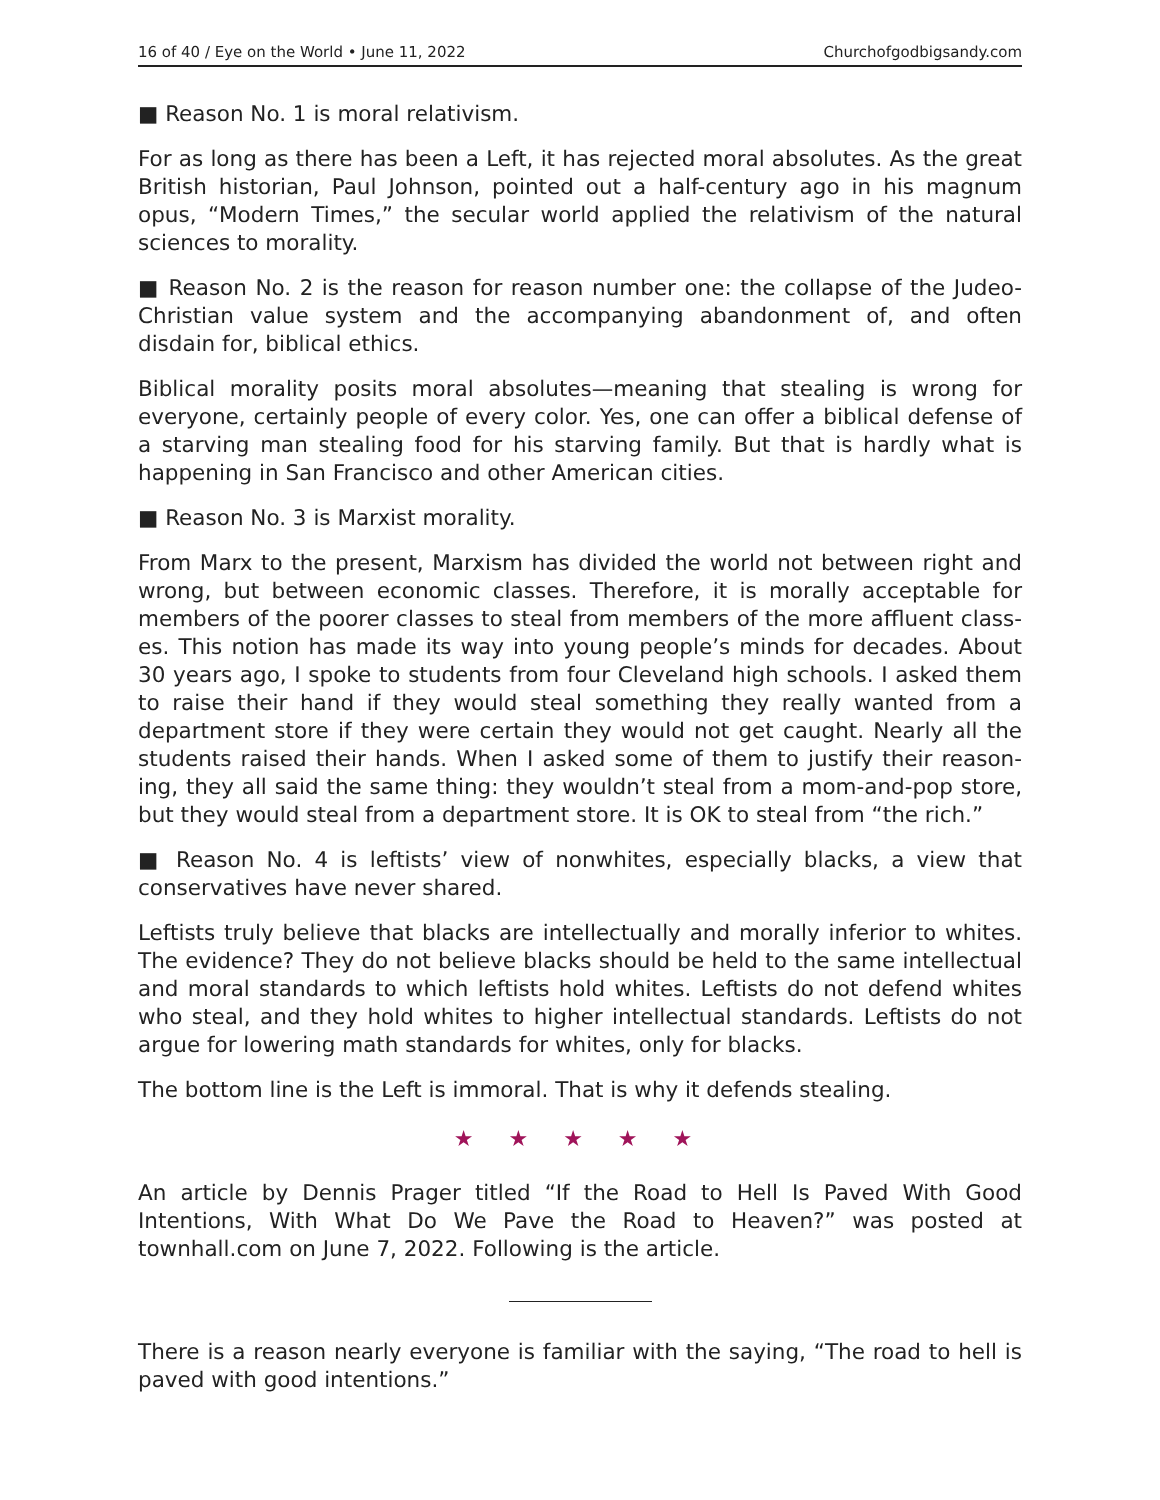16 of 40 / Eye on the World • June 11, 2022 Churchofgodbigsandy.com
■ Reason No. 1 is moral relativism.
For as long as there has been a Left, it has rejected moral absolutes. As the great British historian, Paul Johnson, pointed out a half-century ago in his magnum opus, “Modern Times,” the secular world applied the relativism of the natural sciences to morality.
■ Reason No. 2 is the reason for reason number one: the collapse of the Judeo-Christian value system and the accompanying abandonment of, and often disdain for, biblical ethics.
Biblical morality posits moral absolutes—meaning that stealing is wrong for everyone, certainly people of every color. Yes, one can offer a biblical defense of a starving man stealing food for his starving family. But that is hardly what is happening in San Francisco and other American cities.
■ Reason No. 3 is Marxist morality.
From Marx to the present, Marxism has divided the world not between right and wrong, but between economic classes. Therefore, it is morally acceptable for members of the poorer classes to steal from members of the more affluent class­es. This notion has made its way into young people’s minds for decades. About 30 years ago, I spoke to students from four Cleveland high schools. I asked them to raise their hand if they would steal something they really wanted from a department store if they were certain they would not get caught. Nearly all the students raised their hands. When I asked some of them to justify their reason­ing, they all said the same thing: they wouldn’t steal from a mom-and-pop store, but they would steal from a department store. It is OK to steal from “the rich.”
■ Reason No. 4 is leftists’ view of nonwhites, especially blacks, a view that conservatives have never shared.
Leftists truly believe that blacks are intellectually and morally inferior to whites. The evidence? They do not believe blacks should be held to the same intellectual and moral standards to which leftists hold whites. Leftists do not defend whites who steal, and they hold whites to higher intellectual standards. Leftists do not argue for lowering math standards for whites, only for blacks.
The bottom line is the Left is immoral. That is why it defends stealing.
★ ★ ★ ★ ★
An article by Dennis Prager titled “If the Road to Hell Is Paved With Good Intentions, With What Do We Pave the Road to Heaven?” was posted at townhall.com on June 7, 2022. Following is the article.
There is a reason nearly everyone is familiar with the saying, “The road to hell is paved with good intentions.”